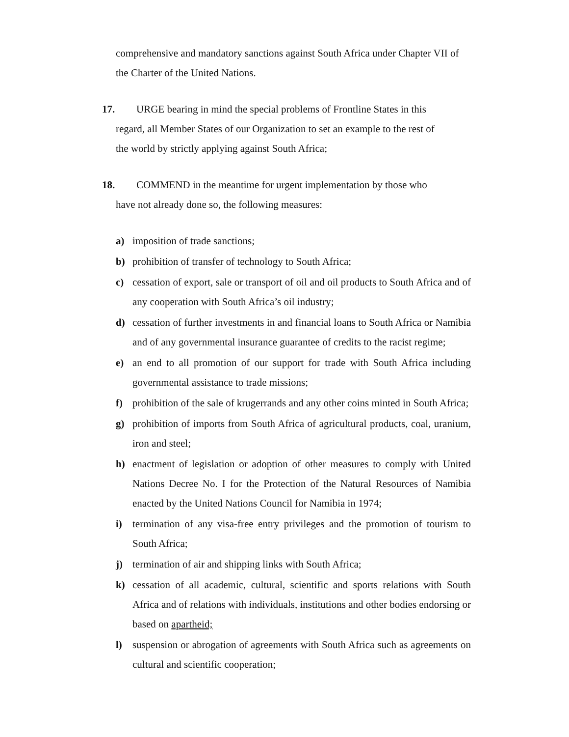comprehensive and mandatory sanctions against South Africa under Chapter VII of the Charter of the United Nations.
17. URGE bearing in mind the special problems of Frontline States in this
regard, all Member States of our Organization to set an example to the rest of
the world by strictly applying against South Africa;
18. COMMEND in the meantime for urgent implementation by those who
have not already done so, the following measures:
a) imposition of trade sanctions;
b) prohibition of transfer of technology to South Africa;
c) cessation of export, sale or transport of oil and oil products to South Africa and of any cooperation with South Africa’s oil industry;
d) cessation of further investments in and financial loans to South Africa or Namibia and of any governmental insurance guarantee of credits to the racist regime;
e) an end to all promotion of our support for trade with South Africa including governmental assistance to trade missions;
f) prohibition of the sale of krugerrands and any other coins minted in South Africa;
g) prohibition of imports from South Africa of agricultural products, coal, uranium, iron and steel;
h) enactment of legislation or adoption of other measures to comply with United Nations Decree No. I for the Protection of the Natural Resources of Namibia enacted by the United Nations Council for Namibia in 1974;
i) termination of any visa-free entry privileges and the promotion of tourism to South Africa;
j) termination of air and shipping links with South Africa;
k) cessation of all academic, cultural, scientific and sports relations with South Africa and of relations with individuals, institutions and other bodies endorsing or based on apartheid;
l) suspension or abrogation of agreements with South Africa such as agreements on cultural and scientific cooperation;